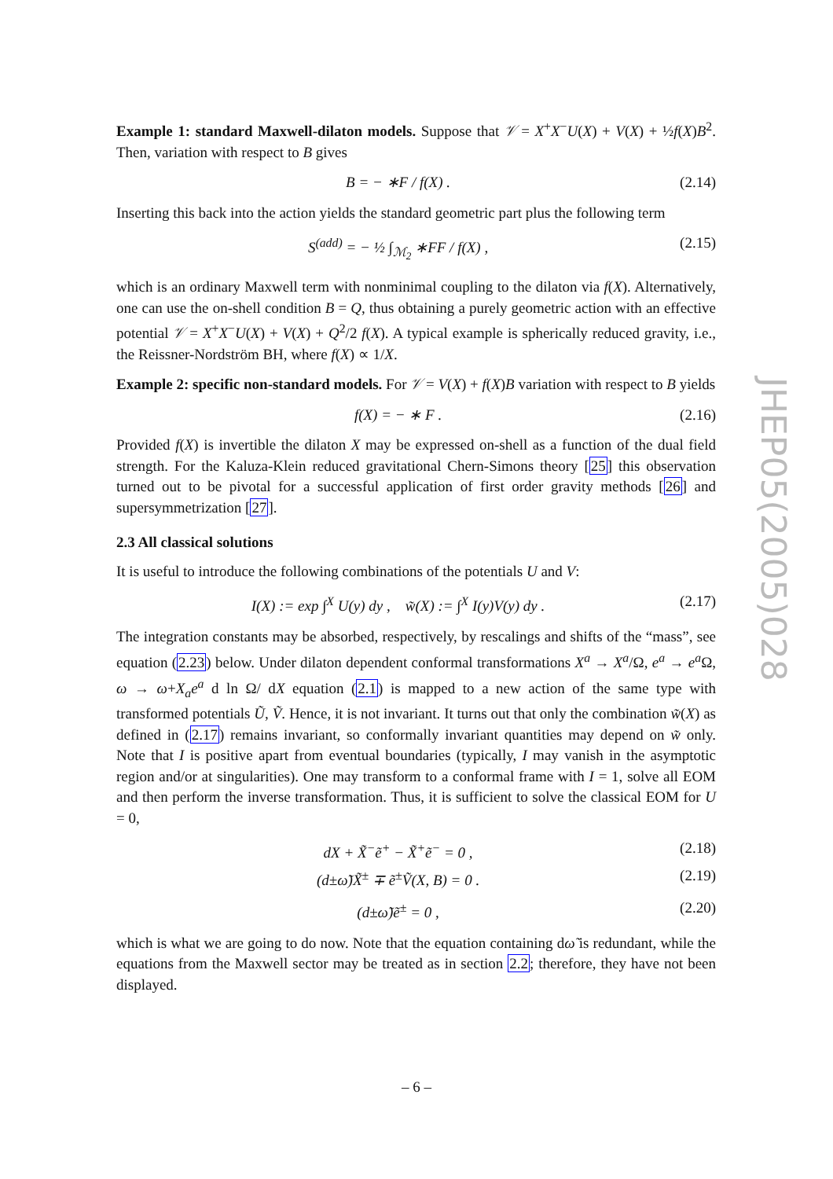Example 1: standard Maxwell-dilaton models. Suppose that 𝒱 = X<sup>+</sup>X<sup>−</sup>U(X) + V(X) + ½f(X)B<sup>2</sup>. Then, variation with respect to B gives
B = − ∗F / f(X) . (2.14)
Inserting this back into the action yields the standard geometric part plus the following term
S<sup>(add)</sup> = − ½ ∫<sub>ℳ<sub>2</sub></sub> ∗FF / f(X) , (2.15)
which is an ordinary Maxwell term with nonminimal coupling to the dilaton via f(X). Alternatively, one can use the on-shell condition B = Q, thus obtaining a purely geometric action with an effective potential 𝒱 = X<sup>+</sup>X<sup>−</sup>U(X) + V(X) + Q<sup>2</sup>/2 f(X). A typical example is spherically reduced gravity, i.e., the Reissner-Nordström BH, where f(X) ∝ 1/X.
Example 2: specific non-standard models. For 𝒱 = V(X) + f(X)B variation with respect to B yields
f(X) = − ∗ F . (2.16)
Provided f(X) is invertible the dilaton X may be expressed on-shell as a function of the dual field strength. For the Kaluza-Klein reduced gravitational Chern-Simons theory [25] this observation turned out to be pivotal for a successful application of first order gravity methods [26] and supersymmetrization [27].
2.3 All classical solutions
It is useful to introduce the following combinations of the potentials U and V:
I(X) := exp ∫<sup>X</sup> U(y) dy , w̃(X) := ∫<sup>X</sup> I(y)V(y) dy . (2.17)
The integration constants may be absorbed, respectively, by rescalings and shifts of the “mass”, see equation (2.23) below. Under dilaton dependent conformal transformations X<sup>a</sup> → X<sup>a</sup>/Ω, e<sup>a</sup> → e<sup>a</sup> Ω, ω → ω+X<sub>a</sub>e<sup>a</sup> d ln Ω/ dX equation (2.1) is mapped to a new action of the same type with transformed potentials Ũ, Ṽ. Hence, it is not invariant. It turns out that only the combination w̃(X) as defined in (2.17) remains invariant, so conformally invariant quantities may depend on w̃ only. Note that I is positive apart from eventual boundaries (typically, I may vanish in the asymptotic region and/or at singularities). One may transform to a conformal frame with I = 1, solve all EOM and then perform the inverse transformation. Thus, it is sufficient to solve the classical EOM for U = 0,
dX + X̃<sup>−</sup>ẽ<sup>+</sup> − X̃<sup>+</sup>ẽ<sup>−</sup> = 0 , (2.18)
(d±ω̃)X̃<sup>±</sup> ∓ ẽ<sup>±</sup>Ṽ(X, B) = 0 . (2.19)
(d±ω̃)ẽ<sup>±</sup> = 0 , (2.20)
which is what we are going to do now. Note that the equation containing dω̃ is redundant, while the equations from the Maxwell sector may be treated as in section 2.2; therefore, they have not been displayed.
JHEP05(2005)028
– 6 –